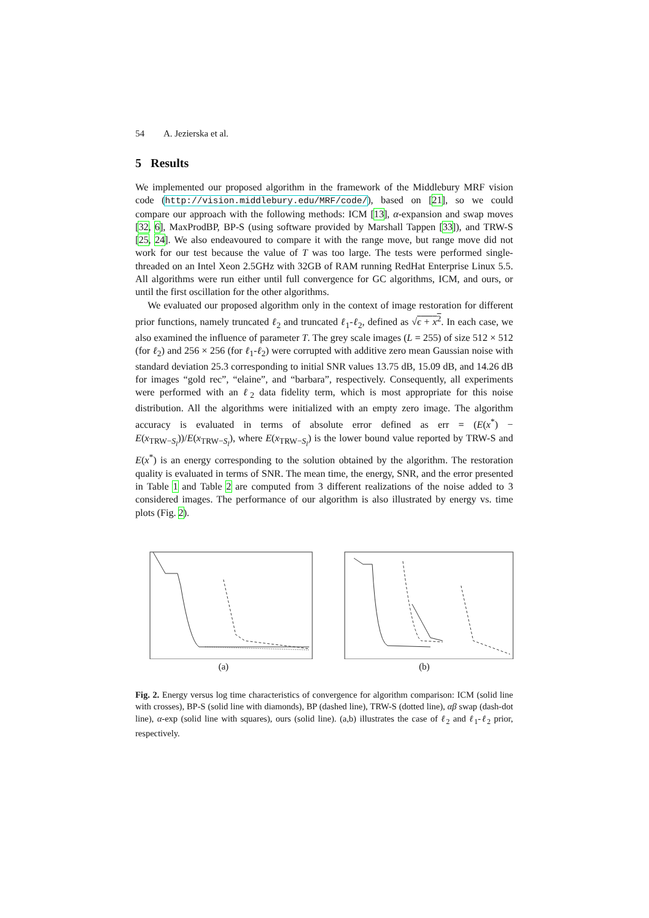54 A. Jezierska et al.
5 Results
We implemented our proposed algorithm in the framework of the Middlebury MRF vision code (http://vision.middlebury.edu/MRF/code/), based on [21], so we could compare our approach with the following methods: ICM [13], α-expansion and swap moves [32, 6], MaxProdBP, BP-S (using software provided by Marshall Tappen [33]), and TRW-S [25, 24]. We also endeavoured to compare it with the range move, but range move did not work for our test because the value of T was too large. The tests were performed single-threaded on an Intel Xeon 2.5GHz with 32GB of RAM running RedHat Enterprise Linux 5.5. All algorithms were run either until full convergence for GC algorithms, ICM, and ours, or until the first oscillation for the other algorithms.
We evaluated our proposed algorithm only in the context of image restoration for different prior functions, namely truncated ℓ<sub>2</sub> and truncated ℓ<sub>1</sub>-ℓ<sub>2</sub>, defined as √ϵ + x<sup>2</sup>. In each case, we also examined the influence of parameter T. The grey scale images (L = 255) of size 512 × 512 (for ℓ<sub>2</sub>) and 256 × 256 (for ℓ<sub>1</sub>-ℓ<sub>2</sub>) were corrupted with additive zero mean Gaussian noise with standard deviation 25.3 corresponding to initial SNR values 13.75 dB, 15.09 dB, and 14.26 dB for images “gold rec”, “elaine”, and “barbara”, respectively. Consequently, all experiments were performed with an ℓ<sub>2</sub> data fidelity term, which is most appropriate for this noise distribution. All the algorithms were initialized with an empty zero image. The algorithm accuracy is evaluated in terms of absolute error defined as err = (E(x<sup>*</sup>) − E(x<sub>TRW−S<sub>l</sub></sub>))/E(x<sub>TRW−S<sub>l</sub></sub>), where E(x<sub>TRW−S<sub>l</sub></sub>) is the lower bound value reported by TRW-S and E(x<sup>*</sup>) is an energy corresponding to the solution obtained by the algorithm. The restoration quality is evaluated in terms of SNR. The mean time, the energy, SNR, and the error presented in Table 1 and Table 2 are computed from 3 different realizations of the noise added to 3 considered images. The performance of our algorithm is also illustrated by energy vs. time plots (Fig. 2).
(a) (b)
Fig. 2. Energy versus log time characteristics of convergence for algorithm comparison: ICM (solid line with crosses), BP-S (solid line with diamonds), BP (dashed line), TRW-S (dotted line), αβ swap (dash-dot line), α-exp (solid line with squares), ours (solid line). (a,b) illustrates the case of ℓ<sub>2</sub> and ℓ<sub>1</sub>-ℓ<sub>2</sub> prior, respectively.